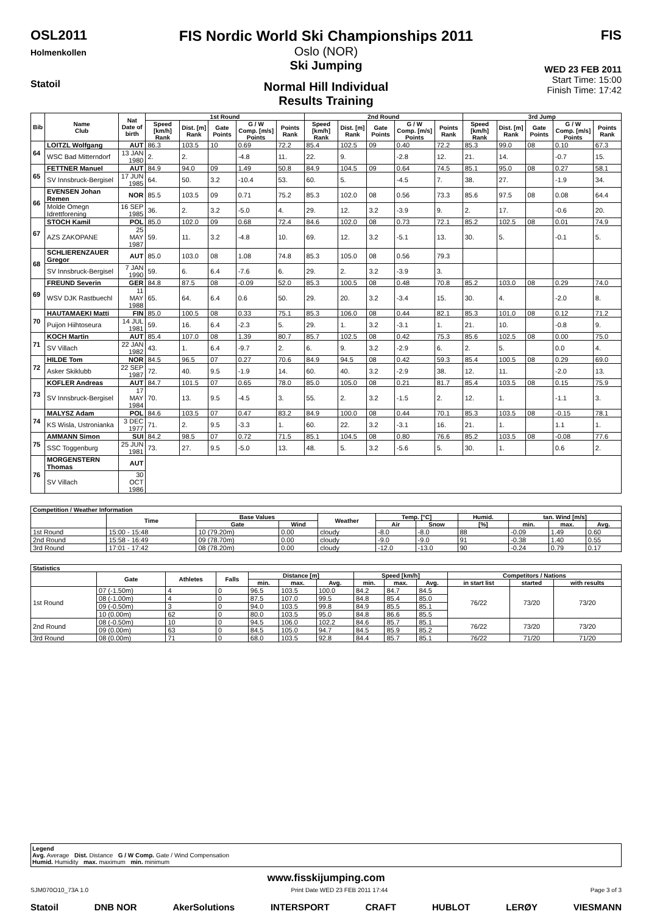OSL2011
Holmenkollen
Statoil
FIS Nordic World Ski Championships 2011
Oslo (NOR)
Ski Jumping
Normal Hill Individual
Results Training
FIS
WED 23 FEB 2011
Start Time: 15:00
Finish Time: 17:42
| Bib | Name Club | Nat Date of birth | 1st Round | | | | | 2nd Round | | | | | 3rd Jump | | | | |
| --- | --- | --- | --- | --- | --- | --- | --- | --- | --- | --- | --- | --- | --- | --- | --- | --- | --- |
| | | | Speed [km/h] Rank | Dist. [m] Rank | Gate Points | G / W Comp. [m/s] Points | Points Rank | Speed [km/h] Rank | Dist. [m] Rank | Gate Points | G / W Comp. [m/s] Points | Points Rank | Speed [km/h] Rank | Dist. [m] Rank | Gate Points | G / W Comp. [m/s] Points | Points Rank |
| 64 | LOITZL Wolfgang | AUT | 86.3 | 103.5 | 10 | 0.69 | 72.2 | 85.4 | 102.5 | 09 | 0.40 | 72.2 | 85.3 | 99.0 | 08 | 0.10 | 67.3 |
| | WSC Bad Mitterndorf | 13 JAN 1980 | 2. | 2. | | -4.8 | 11. | 22. | 9. | | -2.8 | 12. | 21. | 14. | | -0.7 | 15. |
| 65 | FETTNER Manuel | AUT | 84.9 | 94.0 | 09 | 1.49 | 50.8 | 84.9 | 104.5 | 09 | 0.64 | 74.5 | 85.1 | 95.0 | 08 | 0.27 | 58.1 |
| | SV Innsbruck-Bergisel | 17 JUN 1985 | 64. | 50. | 3.2 | -10.4 | 53. | 60. | 5. | | -4.5 | 7. | 38. | 27. | | -1.9 | 34. |
| 66 | EVENSEN Johan Remen | NOR | 85.5 | 103.5 | 09 | 0.71 | 75.2 | 85.3 | 102.0 | 08 | 0.56 | 73.3 | 85.6 | 97.5 | 08 | 0.08 | 64.4 |
| | Molde Omegn Idrettforening | 16 SEP 1985 | 36. | 2. | 3.2 | -5.0 | 4. | 29. | 12. | 3.2 | -3.9 | 9. | 2. | 17. | | -0.6 | 20. |
| 67 | STOCH Kamil | POL | 85.0 | 102.0 | 09 | 0.68 | 72.4 | 84.6 | 102.0 | 08 | 0.73 | 72.1 | 85.2 | 102.5 | 08 | 0.01 | 74.9 |
| | AZS ZAKOPANE | 25 MAY 1987 | 59. | 11. | 3.2 | -4.8 | 10. | 69. | 12. | 3.2 | -5.1 | 13. | 30. | 5. | | -0.1 | 5. |
| 68 | SCHLIERENZAUER Gregor | AUT | 85.0 | 103.0 | 08 | 1.08 | 74.8 | 85.3 | 105.0 | 08 | 0.56 | 79.3 | | | | | |
| | SV Innsbruck-Bergisel | 7 JAN 1990 | 59. | 6. | 6.4 | -7.6 | 6. | 29. | 2. | 3.2 | -3.9 | 3. | | | | | |
| 69 | FREUND Severin | GER | 84.8 | 87.5 | 08 | -0.09 | 52.0 | 85.3 | 100.5 | 08 | 0.48 | 70.8 | 85.2 | 103.0 | 08 | 0.29 | 74.0 |
| | WSV DJK Rastbuechl | 11 MAY 1988 | 65. | 64. | 6.4 | 0.6 | 50. | 29. | 20. | 3.2 | -3.4 | 15. | 30. | 4. | | -2.0 | 8. |
| 70 | HAUTAMAEKI Matti | FIN | 85.0 | 100.5 | 08 | 0.33 | 75.1 | 85.3 | 106.0 | 08 | 0.44 | 82.1 | 85.3 | 101.0 | 08 | 0.12 | 71.2 |
| | Puijon Hiihtoseura | 14 JUL 1981 | 59. | 16. | 6.4 | -2.3 | 5. | 29. | 1. | 3.2 | -3.1 | 1. | 21. | 10. | | -0.8 | 9. |
| 71 | KOCH Martin | AUT | 85.4 | 107.0 | 08 | 1.39 | 80.7 | 85.7 | 102.5 | 08 | 0.42 | 75.3 | 85.6 | 102.5 | 08 | 0.00 | 75.0 |
| | SV Villach | 22 JAN 1982 | 43. | 1. | 6.4 | -9.7 | 2. | 6. | 9. | 3.2 | -2.9 | 6. | 2. | 5. | | 0.0 | 4. |
| 72 | HILDE Tom | NOR | 84.5 | 96.5 | 07 | 0.27 | 70.6 | 84.9 | 94.5 | 08 | 0.42 | 59.3 | 85.4 | 100.5 | 08 | 0.29 | 69.0 |
| | Asker Skiklubb | 22 SEP 1987 | 72. | 40. | 9.5 | -1.9 | 14. | 60. | 40. | 3.2 | -2.9 | 38. | 12. | 11. | | -2.0 | 13. |
| 73 | KOFLER Andreas | AUT | 84.7 | 101.5 | 07 | 0.65 | 78.0 | 85.0 | 105.0 | 08 | 0.21 | 81.7 | 85.4 | 103.5 | 08 | 0.15 | 75.9 |
| | SV Innsbruck-Bergisel | 17 MAY 1984 | 70. | 13. | 9.5 | -4.5 | 3. | 55. | 2. | 3.2 | -1.5 | 2. | 12. | 1. | | -1.1 | 3. |
| 74 | MALYSZ Adam | POL | 84.6 | 103.5 | 07 | 0.47 | 83.2 | 84.9 | 100.0 | 08 | 0.44 | 70.1 | 85.3 | 103.5 | 08 | -0.15 | 78.1 |
| | KS Wisla, Ustronianka | 3 DEC 1977 | 71. | 2. | 9.5 | -3.3 | 1. | 60. | 22. | 3.2 | -3.1 | 16. | 21. | 1. | | 1.1 | 1. |
| 75 | AMMANN Simon | SUI | 84.2 | 98.5 | 07 | 0.72 | 71.5 | 85.1 | 104.5 | 08 | 0.80 | 76.6 | 85.2 | 103.5 | 08 | -0.08 | 77.6 |
| | SSC Toggenburg | 25 JUN 1981 | 73. | 27. | 9.5 | -5.0 | 13. | 48. | 5. | 3.2 | -5.6 | 5. | 30. | 1. | | 0.6 | 2. |
| 76 | MORGENSTERN Thomas | AUT | | | | | | | | | | | | | | | |
| | SV Villach | 30 OCT 1986 | | | | | | | | | | | | | | | |
| Competition / Weather Information | | | | | | | | | | |
| --- | --- | --- | --- | --- | --- | --- | --- | --- | --- | --- |
| | Time | Base Values | | Weather | Temp. [°C] | | Humid. | tan. Wind [m/s] | | |
| | | Gate | Wind | | Air | Snow | [%] | min. | max. | Avg. |
| 1st Round | 15:00 - 15:48 | 10 (79.20m) | 0.00 | cloudy | -8.0 | -8.0 | 88 | -0.09 | 1.49 | 0.60 |
| 2nd Round | 15:58 - 16:49 | 09 (78.70m) | 0.00 | cloudy | -9.0 | -9.0 | 91 | -0.38 | 1.40 | 0.55 |
| 3rd Round | 17:01 - 17:42 | 08 (78.20m) | 0.00 | cloudy | -12.0 | -13.0 | 90 | -0.24 | 0.79 | 0.17 |
| Statistics | | | | | | | | | | | | |
| --- | --- | --- | --- | --- | --- | --- | --- | --- | --- | --- | --- | --- |
| | Gate | Athletes | Falls | Distance [m] | | | Speed [km/h] | | | Competitors / Nations | | |
| | | | | min. | max. | Avg. | min. | max. | Avg. | in start list | started | with results |
| 1st Round | 07 (-1.50m) | 4 | 0 | 96.5 | 103.5 | 100.0 | 84.2 | 84.7 | 84.5 | 76/22 | 73/20 | 73/20 |
| | 08 (-1.00m) | 4 | 0 | 87.5 | 107.0 | 99.5 | 84.8 | 85.4 | 85.0 | | | |
| | 09 (-0.50m) | 3 | 0 | 94.0 | 103.5 | 99.8 | 84.9 | 85.5 | 85.1 | | | |
| | 10 (0.00m) | 62 | 0 | 80.0 | 103.5 | 95.0 | 84.8 | 86.6 | 85.5 | | | |
| 2nd Round | 08 (-0.50m) | 10 | 0 | 94.5 | 106.0 | 102.2 | 84.6 | 85.7 | 85.1 | 76/22 | 73/20 | 73/20 |
| | 09 (0.00m) | 63 | 0 | 84.5 | 105.0 | 94.7 | 84.5 | 85.9 | 85.2 | | | |
| 3rd Round | 08 (0.00m) | 71 | 0 | 68.0 | 103.5 | 92.8 | 84.4 | 85.7 | 85.1 | 76/22 | 71/20 | 71/20 |
Legend
Avg. Average Dist. Distance G / W Comp. Gate / Wind Compensation
Humid. Humidity max. maximum min. minimum
www.fisskijumping.com
SJM070O10_73A 1.0 Print Date WED 23 FEB 2011 17:44 Page 3 of 3
Statoil DNB NOR AkerSolutions INTERSPORT CRAFT HUBLOT LERØY VIESMANN